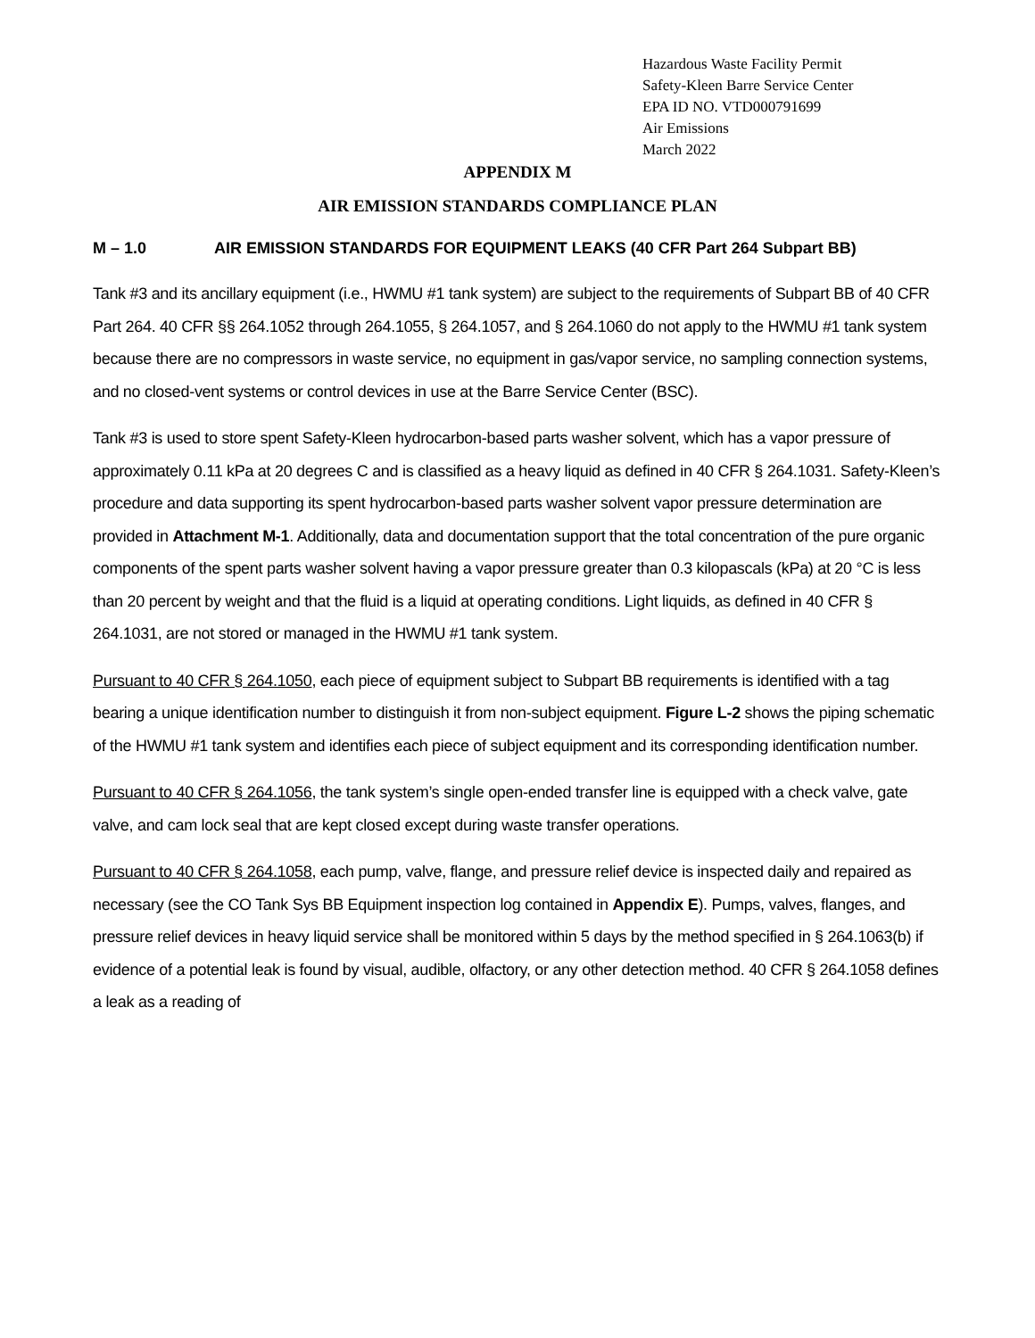Hazardous Waste Facility Permit
Safety-Kleen Barre Service Center
EPA ID NO. VTD000791699
Air Emissions
March 2022
APPENDIX M
AIR EMISSION STANDARDS COMPLIANCE PLAN
M – 1.0 AIR EMISSION STANDARDS FOR EQUIPMENT LEAKS (40 CFR Part 264 Subpart BB)
Tank #3 and its ancillary equipment (i.e., HWMU #1 tank system) are subject to the requirements of Subpart BB of 40 CFR Part 264. 40 CFR §§ 264.1052 through 264.1055, § 264.1057, and § 264.1060 do not apply to the HWMU #1 tank system because there are no compressors in waste service, no equipment in gas/vapor service, no sampling connection systems, and no closed-vent systems or control devices in use at the Barre Service Center (BSC).
Tank #3 is used to store spent Safety-Kleen hydrocarbon-based parts washer solvent, which has a vapor pressure of approximately 0.11 kPa at 20 degrees C and is classified as a heavy liquid as defined in 40 CFR § 264.1031. Safety-Kleen’s procedure and data supporting its spent hydrocarbon-based parts washer solvent vapor pressure determination are provided in Attachment M-1. Additionally, data and documentation support that the total concentration of the pure organic components of the spent parts washer solvent having a vapor pressure greater than 0.3 kilopascals (kPa) at 20 °C is less than 20 percent by weight and that the fluid is a liquid at operating conditions. Light liquids, as defined in 40 CFR § 264.1031, are not stored or managed in the HWMU #1 tank system.
Pursuant to 40 CFR § 264.1050, each piece of equipment subject to Subpart BB requirements is identified with a tag bearing a unique identification number to distinguish it from non-subject equipment. Figure L-2 shows the piping schematic of the HWMU #1 tank system and identifies each piece of subject equipment and its corresponding identification number.
Pursuant to 40 CFR § 264.1056, the tank system’s single open-ended transfer line is equipped with a check valve, gate valve, and cam lock seal that are kept closed except during waste transfer operations.
Pursuant to 40 CFR § 264.1058, each pump, valve, flange, and pressure relief device is inspected daily and repaired as necessary (see the CO Tank Sys BB Equipment inspection log contained in Appendix E). Pumps, valves, flanges, and pressure relief devices in heavy liquid service shall be monitored within 5 days by the method specified in § 264.1063(b) if evidence of a potential leak is found by visual, audible, olfactory, or any other detection method. 40 CFR § 264.1058 defines a leak as a reading of